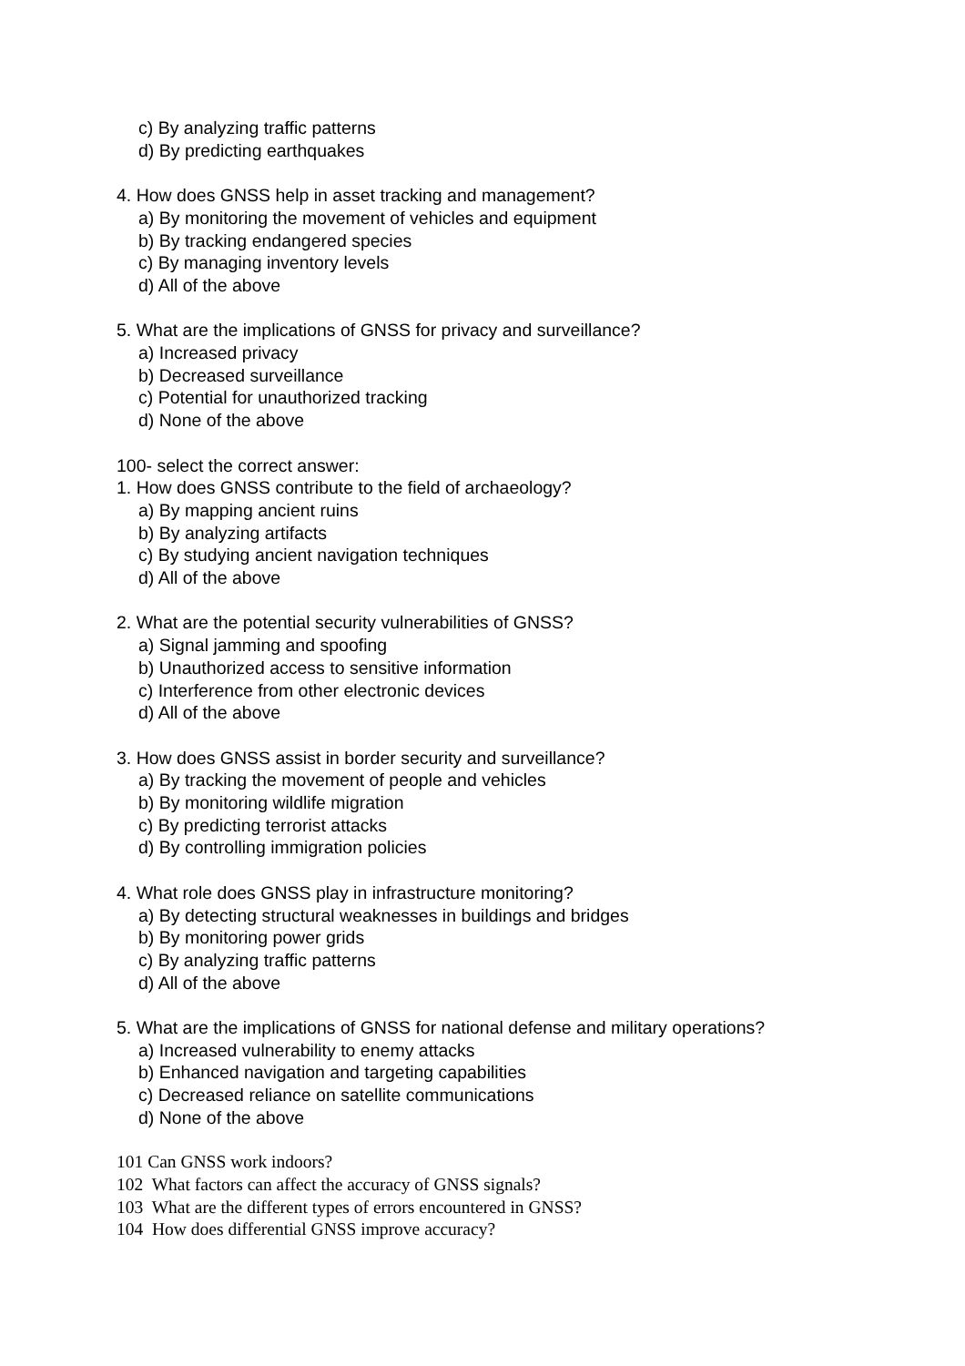c) By analyzing traffic patterns
d) By predicting earthquakes
4. How does GNSS help in asset tracking and management?
a) By monitoring the movement of vehicles and equipment
b) By tracking endangered species
c) By managing inventory levels
d) All of the above
5. What are the implications of GNSS for privacy and surveillance?
a) Increased privacy
b) Decreased surveillance
c) Potential for unauthorized tracking
d) None of the above
100- select the correct answer:
1. How does GNSS contribute to the field of archaeology?
a) By mapping ancient ruins
b) By analyzing artifacts
c) By studying ancient navigation techniques
d) All of the above
2. What are the potential security vulnerabilities of GNSS?
a) Signal jamming and spoofing
b) Unauthorized access to sensitive information
c) Interference from other electronic devices
d) All of the above
3. How does GNSS assist in border security and surveillance?
a) By tracking the movement of people and vehicles
b) By monitoring wildlife migration
c) By predicting terrorist attacks
d) By controlling immigration policies
4. What role does GNSS play in infrastructure monitoring?
a) By detecting structural weaknesses in buildings and bridges
b) By monitoring power grids
c) By analyzing traffic patterns
d) All of the above
5. What are the implications of GNSS for national defense and military operations?
a) Increased vulnerability to enemy attacks
b) Enhanced navigation and targeting capabilities
c) Decreased reliance on satellite communications
d) None of the above
101 Can GNSS work indoors?
102 What factors can affect the accuracy of GNSS signals?
103 What are the different types of errors encountered in GNSS?
104 How does differential GNSS improve accuracy?